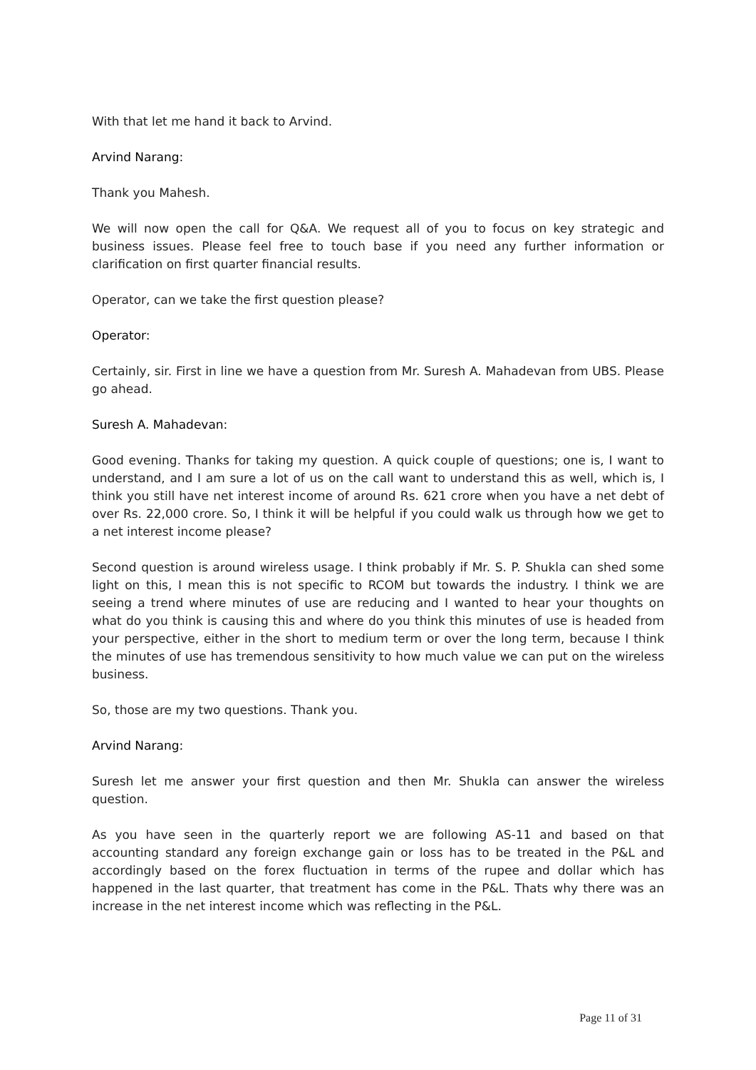With that let me hand it back to Arvind.
Arvind Narang:
Thank you Mahesh.
We will now open the call for Q&A. We request all of you to focus on key strategic and business issues. Please feel free to touch base if you need any further information or clarification on first quarter financial results.
Operator, can we take the first question please?
Operator:
Certainly, sir. First in line we have a question from Mr. Suresh A. Mahadevan from UBS. Please go ahead.
Suresh A. Mahadevan:
Good evening. Thanks for taking my question. A quick couple of questions; one is, I want to understand, and I am sure a lot of us on the call want to understand this as well, which is, I think you still have net interest income of around Rs. 621 crore when you have a net debt of over Rs. 22,000 crore. So, I think it will be helpful if you could walk us through how we get to a net interest income please?
Second question is around wireless usage. I think probably if Mr. S. P. Shukla can shed some light on this, I mean this is not specific to RCOM but towards the industry. I think we are seeing a trend where minutes of use are reducing and I wanted to hear your thoughts on what do you think is causing this and where do you think this minutes of use is headed from your perspective, either in the short to medium term or over the long term, because I think the minutes of use has tremendous sensitivity to how much value we can put on the wireless business.
So, those are my two questions. Thank you.
Arvind Narang:
Suresh let me answer your first question and then Mr. Shukla can answer the wireless question.
As you have seen in the quarterly report we are following AS-11 and based on that accounting standard any foreign exchange gain or loss has to be treated in the P&L and accordingly based on the forex fluctuation in terms of the rupee and dollar which has happened in the last quarter, that treatment has come in the P&L. Thats why there was an increase in the net interest income which was reflecting in the P&L.
Page 11 of 31